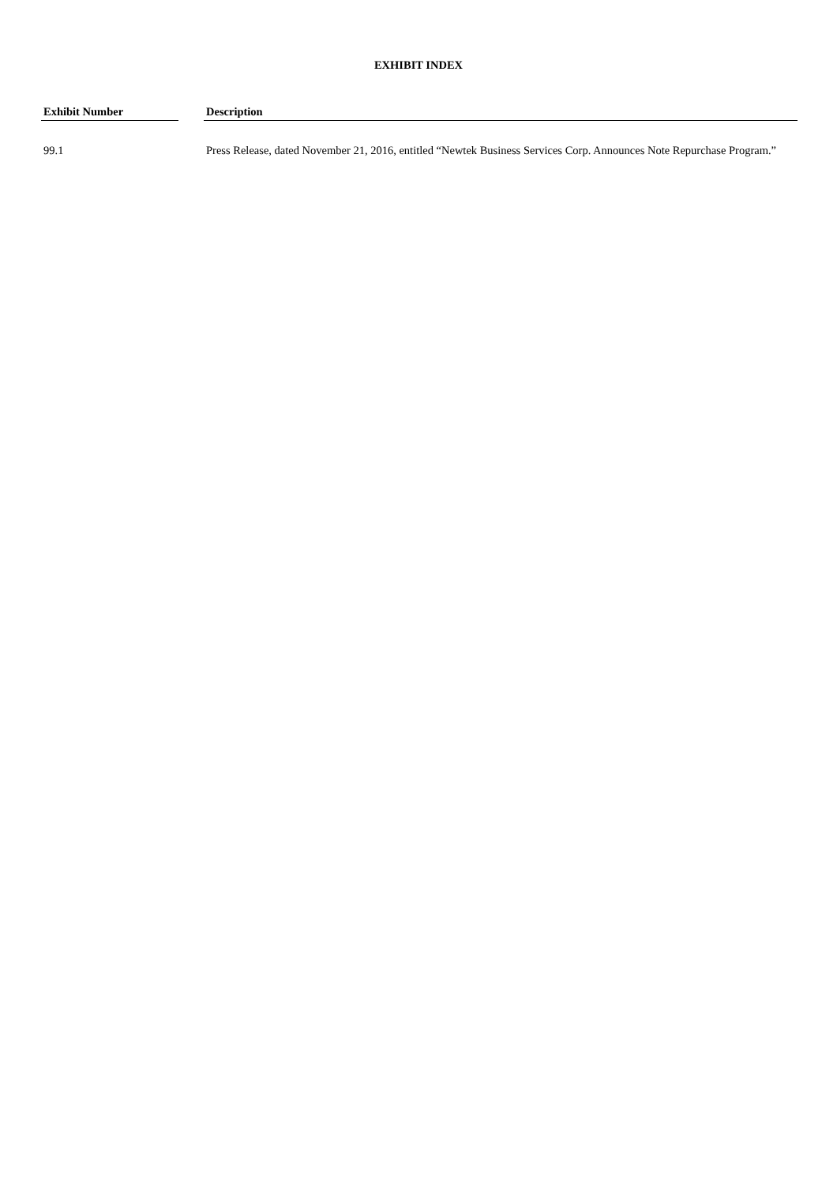EXHIBIT INDEX
| Exhibit Number | | Description |
| --- | --- | --- |
| 99.1 | | Press Release, dated November 21, 2016, entitled “Newtek Business Services Corp. Announces Note Repurchase Program.” |